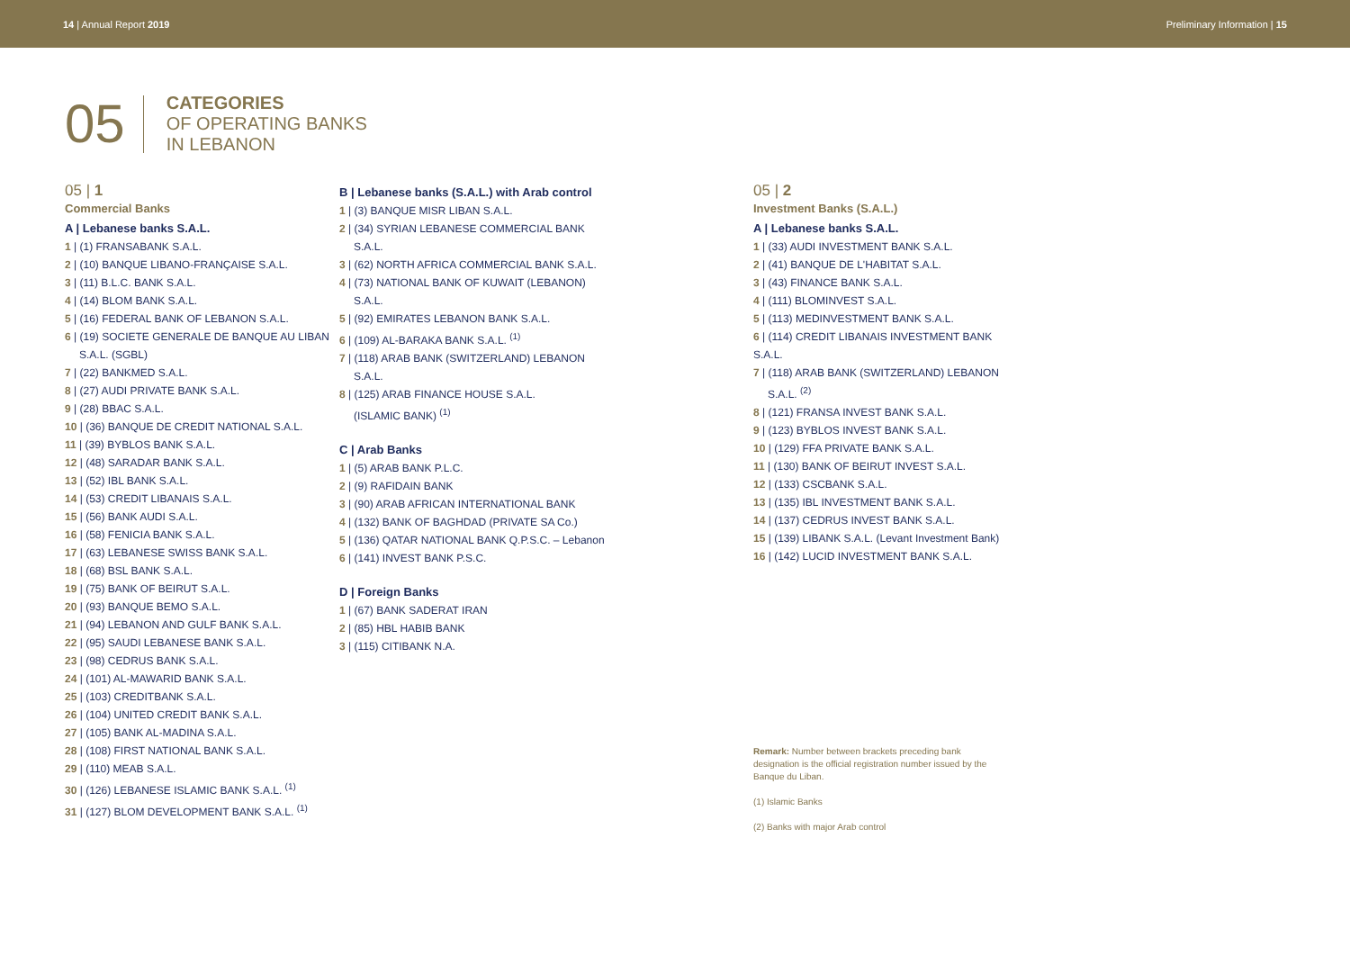14 | Annual Report 2019 Preliminary Information | 15
05
CATEGORIES
OF OPERATING BANKS
IN LEBANON
05 | 1
Commercial Banks
A | Lebanese banks S.A.L.
1 | (1) FRANSABANK S.A.L.
2 | (10) BANQUE LIBANO-FRANÇAISE S.A.L.
3 | (11) B.L.C. BANK S.A.L.
4 | (14) BLOM BANK S.A.L.
5 | (16) FEDERAL BANK OF LEBANON S.A.L.
6 | (19) SOCIETE GENERALE DE BANQUE AU LIBAN S.A.L. (SGBL)
7 | (22) BANKMED S.A.L.
8 | (27) AUDI PRIVATE BANK S.A.L.
9 | (28) BBAC S.A.L.
10 | (36) BANQUE DE CREDIT NATIONAL S.A.L.
11 | (39) BYBLOS BANK S.A.L.
12 | (48) SARADAR BANK S.A.L.
13 | (52) IBL BANK S.A.L.
14 | (53) CREDIT LIBANAIS S.A.L.
15 | (56) BANK AUDI S.A.L.
16 | (58) FENICIA BANK S.A.L.
17 | (63) LEBANESE SWISS BANK S.A.L.
18 | (68) BSL BANK S.A.L.
19 | (75) BANK OF BEIRUT S.A.L.
20 | (93) BANQUE BEMO S.A.L.
21 | (94) LEBANON AND GULF BANK S.A.L.
22 | (95) SAUDI LEBANESE BANK S.A.L.
23 | (98) CEDRUS BANK S.A.L.
24 | (101) AL-MAWARID BANK S.A.L.
25 | (103) CREDITBANK S.A.L.
26 | (104) UNITED CREDIT BANK S.A.L.
27 | (105) BANK AL-MADINA S.A.L.
28 | (108) FIRST NATIONAL BANK S.A.L.
29 | (110) MEAB S.A.L.
30 | (126) LEBANESE ISLAMIC BANK S.A.L. <sup>(1)</sup>
31 | (127) BLOM DEVELOPMENT BANK S.A.L. <sup>(1)</sup>
B | Lebanese banks (S.A.L.) with Arab control
1 | (3) BANQUE MISR LIBAN S.A.L.
2 | (34) SYRIAN LEBANESE COMMERCIAL BANK S.A.L.
3 | (62) NORTH AFRICA COMMERCIAL BANK S.A.L.
4 | (73) NATIONAL BANK OF KUWAIT (LEBANON) S.A.L.
5 | (92) EMIRATES LEBANON BANK S.A.L.
6 | (109) AL-BARAKA BANK S.A.L. <sup>(1)</sup>
7 | (118) ARAB BANK (SWITZERLAND) LEBANON S.A.L.
8 | (125) ARAB FINANCE HOUSE S.A.L. (ISLAMIC BANK) <sup>(1)</sup>
C | Arab Banks
1 | (5) ARAB BANK P.L.C.
2 | (9) RAFIDAIN BANK
3 | (90) ARAB AFRICAN INTERNATIONAL BANK
4 | (132) BANK OF BAGHDAD (PRIVATE SA Co.)
5 | (136) QATAR NATIONAL BANK Q.P.S.C. – Lebanon
6 | (141) INVEST BANK P.S.C.
D | Foreign Banks
1 | (67) BANK SADERAT IRAN
2 | (85) HBL HABIB BANK
3 | (115) CITIBANK N.A.
05 | 2
Investment Banks (S.A.L.)
A | Lebanese banks S.A.L.
1 | (33) AUDI INVESTMENT BANK S.A.L.
2 | (41) BANQUE DE L'HABITAT S.A.L.
3 | (43) FINANCE BANK S.A.L.
4 | (111) BLOMINVEST S.A.L.
5 | (113) MEDINVESTMENT BANK S.A.L.
6 | (114) CREDIT LIBANAIS INVESTMENT BANK S.A.L.
7 | (118) ARAB BANK (SWITZERLAND) LEBANON S.A.L. <sup>(2)</sup>
8 | (121) FRANSA INVEST BANK S.A.L.
9 | (123) BYBLOS INVEST BANK S.A.L.
10 | (129) FFA PRIVATE BANK S.A.L.
11 | (130) BANK OF BEIRUT INVEST S.A.L.
12 | (133) CSCBANK S.A.L.
13 | (135) IBL INVESTMENT BANK S.A.L.
14 | (137) CEDRUS INVEST BANK S.A.L.
15 | (139) LIBANK S.A.L. (Levant Investment Bank)
16 | (142) LUCID INVESTMENT BANK S.A.L.
Remark: Number between brackets preceding bank designation is the official registration number issued by the Banque du Liban.
(1) Islamic Banks
(2) Banks with major Arab control